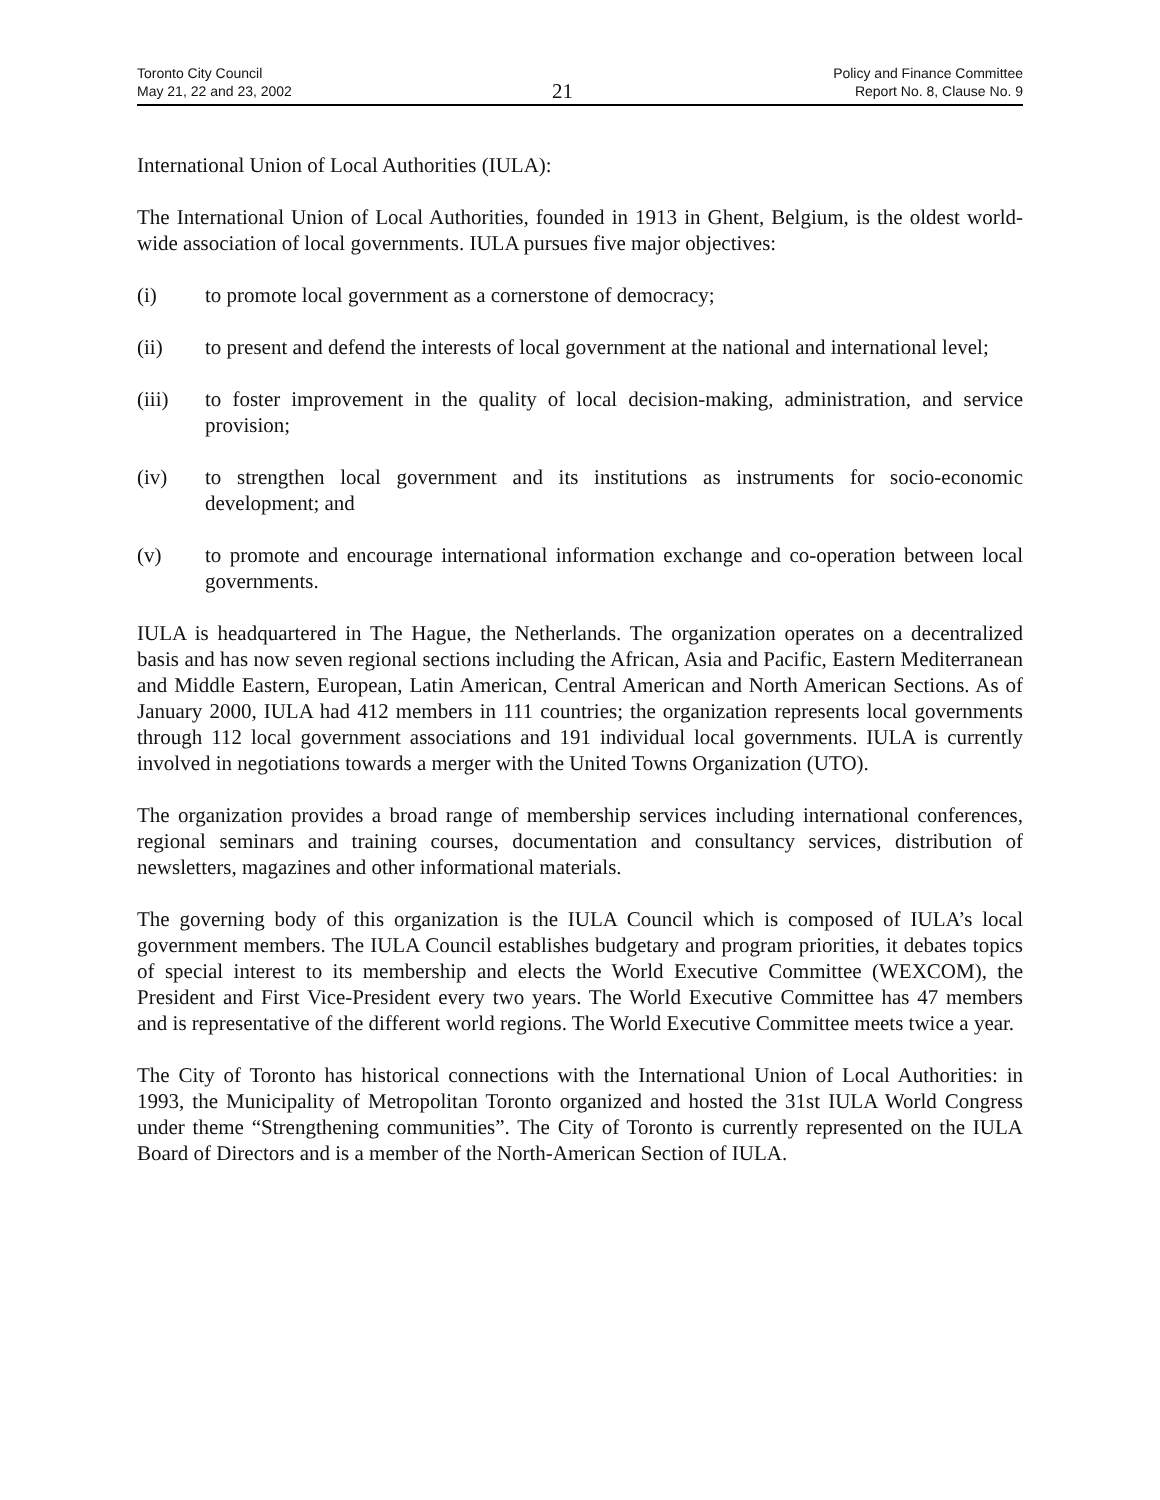Toronto City Council
May 21, 22 and 23, 2002
21
Policy and Finance Committee
Report No. 8, Clause No. 9
International Union of Local Authorities (IULA):
The International Union of Local Authorities, founded in 1913 in Ghent, Belgium, is the oldest world-wide association of local governments. IULA pursues five major objectives:
(i) to promote local government as a cornerstone of democracy;
(ii) to present and defend the interests of local government at the national and international level;
(iii) to foster improvement in the quality of local decision-making, administration, and service provision;
(iv) to strengthen local government and its institutions as instruments for socio-economic development; and
(v) to promote and encourage international information exchange and co-operation between local governments.
IULA is headquartered in The Hague, the Netherlands. The organization operates on a decentralized basis and has now seven regional sections including the African, Asia and Pacific, Eastern Mediterranean and Middle Eastern, European, Latin American, Central American and North American Sections. As of January 2000, IULA had 412 members in 111 countries; the organization represents local governments through 112 local government associations and 191 individual local governments. IULA is currently involved in negotiations towards a merger with the United Towns Organization (UTO).
The organization provides a broad range of membership services including international conferences, regional seminars and training courses, documentation and consultancy services, distribution of newsletters, magazines and other informational materials.
The governing body of this organization is the IULA Council which is composed of IULA’s local government members. The IULA Council establishes budgetary and program priorities, it debates topics of special interest to its membership and elects the World Executive Committee (WEXCOM), the President and First Vice-President every two years. The World Executive Committee has 47 members and is representative of the different world regions. The World Executive Committee meets twice a year.
The City of Toronto has historical connections with the International Union of Local Authorities: in 1993, the Municipality of Metropolitan Toronto organized and hosted the 31st IULA World Congress under theme “Strengthening communities”. The City of Toronto is currently represented on the IULA Board of Directors and is a member of the North-American Section of IULA.